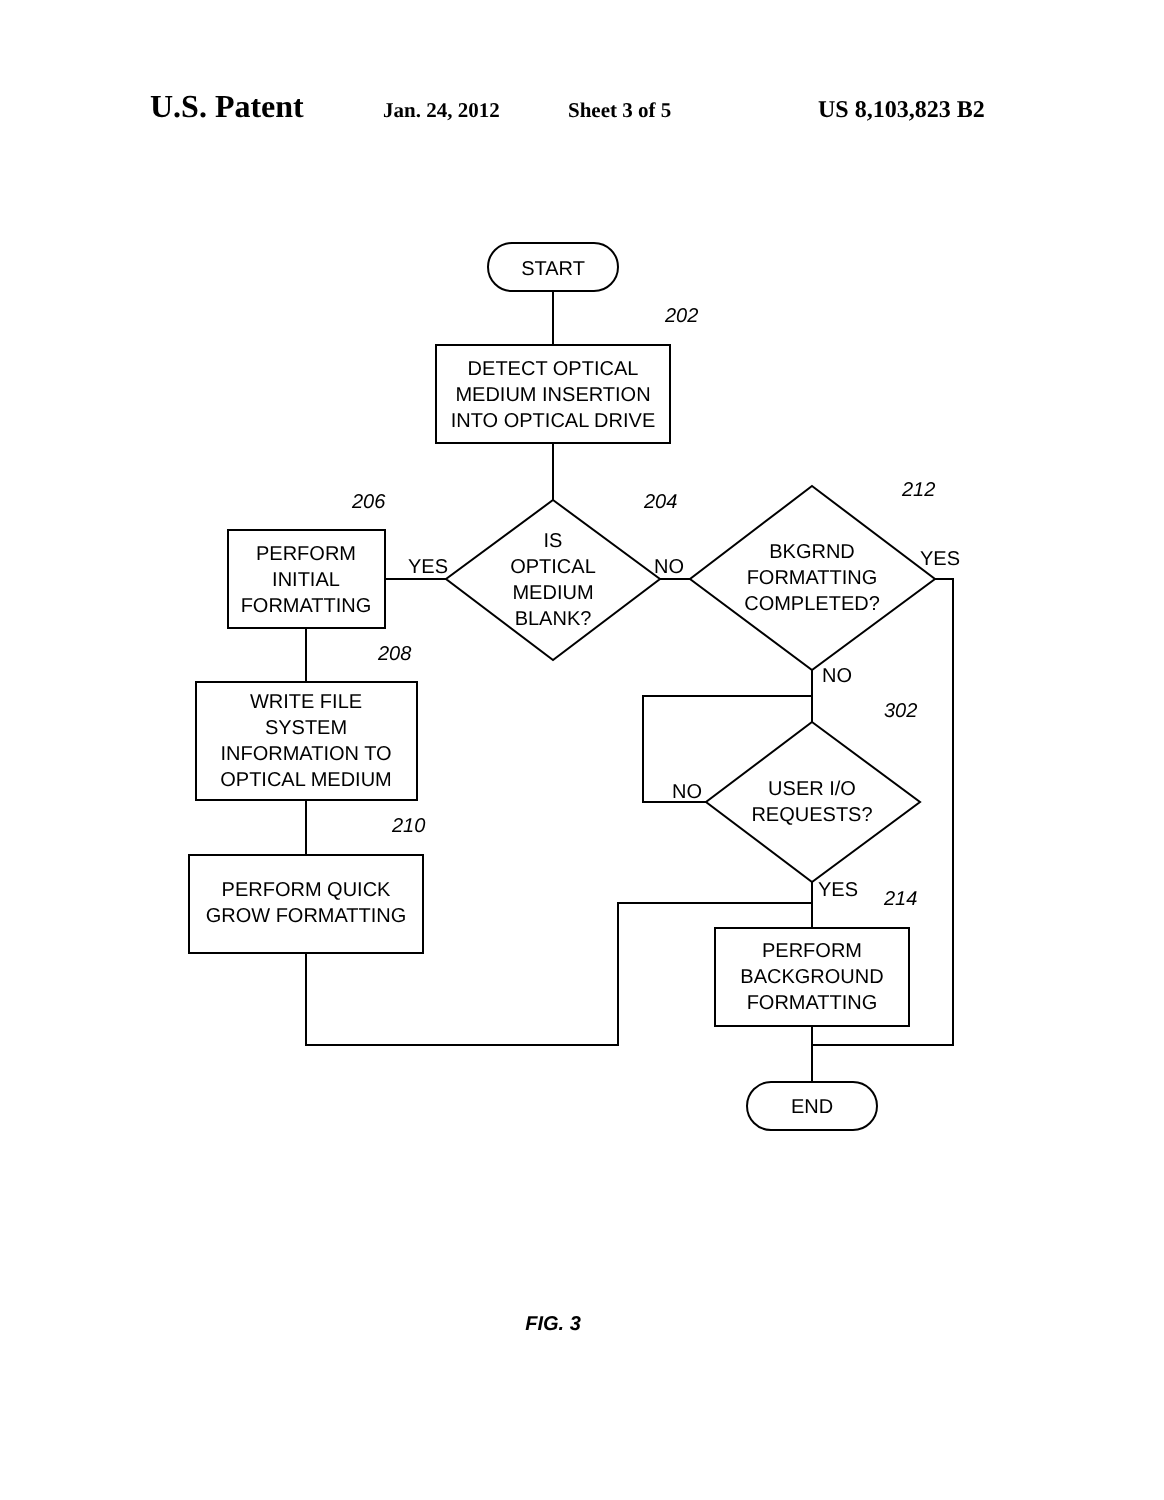U.S. Patent Jan. 24, 2012 Sheet 3 of 5 US 8,103,823 B2
START
DETECT OPTICAL
MEDIUM INSERTION
INTO OPTICAL DRIVE
202
IS
OPTICAL
MEDIUM
BLANK?
204
YES
NO
PERFORM
INITIAL
FORMATTING
206
WRITE FILE
SYSTEM
INFORMATION TO
OPTICAL MEDIUM
208
PERFORM QUICK
GROW FORMATTING
210
BKGRND
FORMATTING
COMPLETED?
212
YES
NO
USER I/O
REQUESTS?
302
NO
YES
PERFORM
BACKGROUND
FORMATTING
214
END
FIG. 3